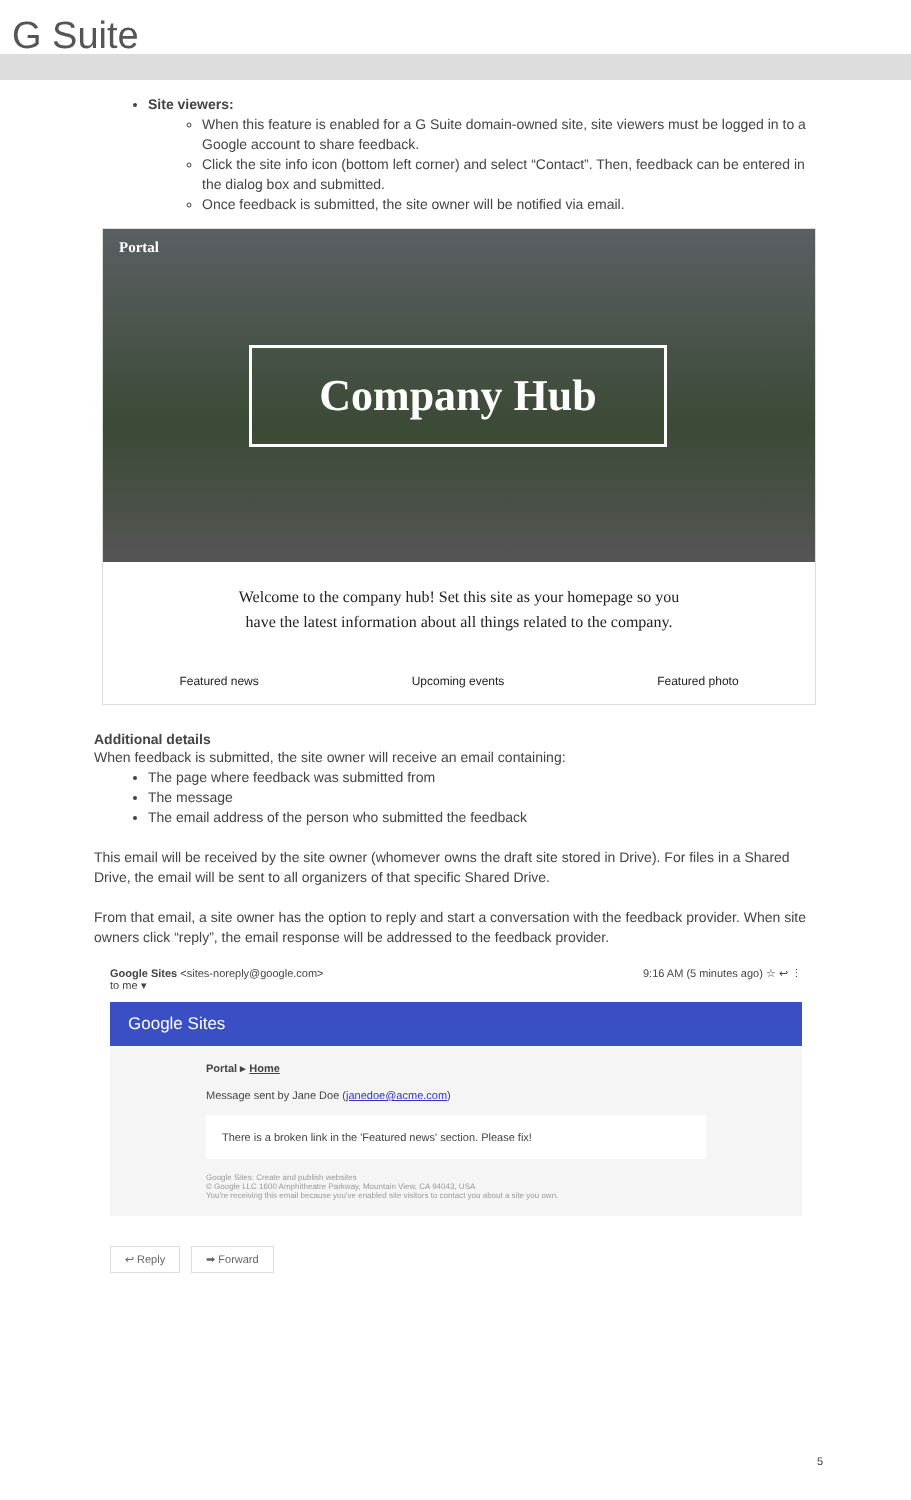G Suite
Site viewers:
When this feature is enabled for a G Suite domain-owned site, site viewers must be logged in to a Google account to share feedback.
Click the site info icon (bottom left corner) and select “Contact”. Then, feedback can be entered in the dialog box and submitted.
Once feedback is submitted, the site owner will be notified via email.
Portal
Company Hub
Welcome to the company hub! Set this site as your homepage so you
have the latest information about all things related to the company.
Featured news Upcoming events Featured photo
Additional details
When feedback is submitted, the site owner will receive an email containing:
The page where feedback was submitted from
The message
The email address of the person who submitted the feedback
This email will be received by the site owner (whomever owns the draft site stored in Drive). For files in a Shared Drive, the email will be sent to all organizers of that specific Shared Drive.
From that email, a site owner has the option to reply and start a conversation with the feedback provider. When site owners click “reply”, the email response will be addressed to the feedback provider.
Google Sites <sites-noreply@google.com>
to me ▾ 9:16 AM (5 minutes ago) ☆ ↩ ⋮
Google Sites
Portal ▸ Home
Message sent by Jane Doe (janedoe@acme.com)
There is a broken link in the 'Featured news' section. Please fix!
Google Sites: Create and publish websites
© Google LLC 1600 Amphitheatre Parkway, Mountain View, CA 94043, USA
You're receiving this email because you've enabled site visitors to contact you about a site you own.
↩ Reply ➡ Forward
5